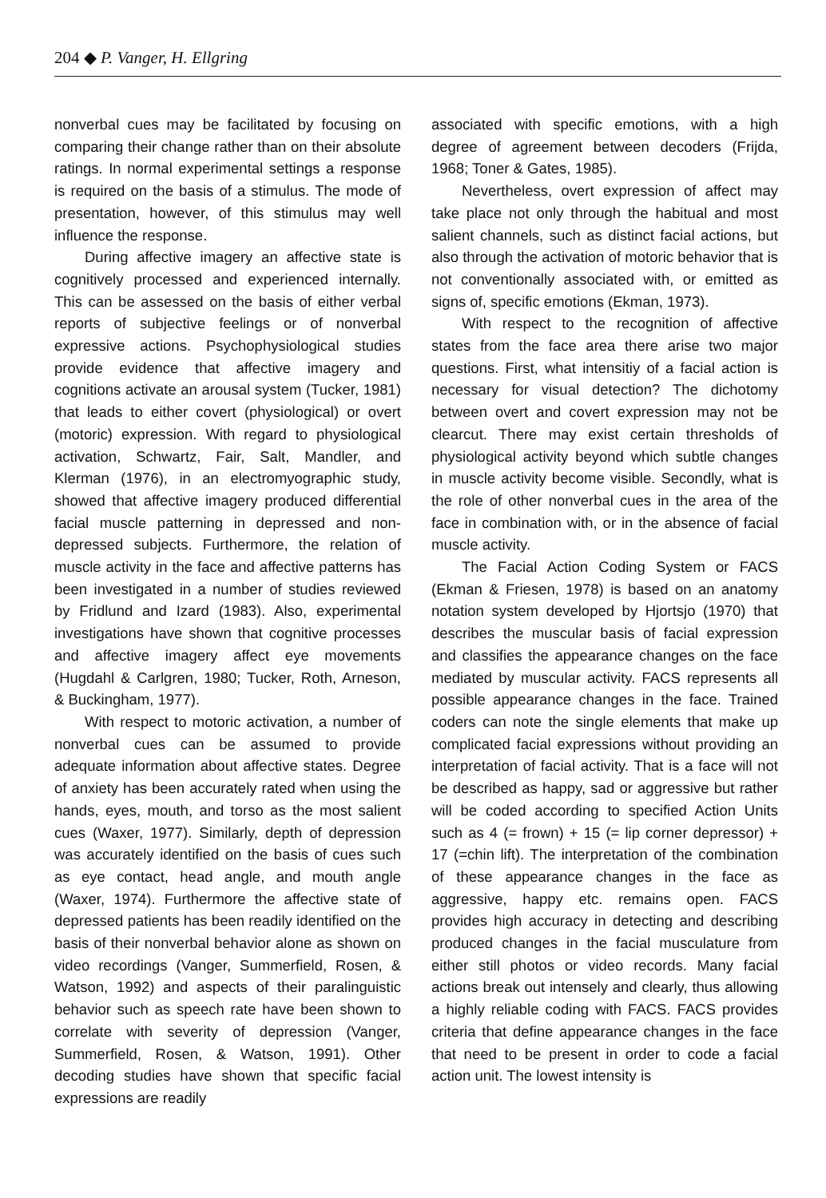204 ◆ P. Vanger, H. Ellgring
nonverbal cues may be facilitated by focusing on comparing their change rather than on their absolute ratings. In normal experimental settings a response is required on the basis of a stimulus. The mode of presentation, however, of this stimulus may well influence the response.
During affective imagery an affective state is cognitively processed and experienced internally. This can be assessed on the basis of either verbal reports of subjective feelings or of nonverbal expressive actions. Psychophysiological studies provide evidence that affective imagery and cognitions activate an arousal system (Tucker, 1981) that leads to either covert (physiological) or overt (motoric) expression. With regard to physiological activation, Schwartz, Fair, Salt, Mandler, and Klerman (1976), in an electromyographic study, showed that affective imagery produced differential facial muscle patterning in depressed and non-depressed subjects. Furthermore, the relation of muscle activity in the face and affective patterns has been investigated in a number of studies reviewed by Fridlund and Izard (1983). Also, experimental investigations have shown that cognitive processes and affective imagery affect eye movements (Hugdahl & Carlgren, 1980; Tucker, Roth, Arneson, & Buckingham, 1977).
With respect to motoric activation, a number of nonverbal cues can be assumed to provide adequate information about affective states. Degree of anxiety has been accurately rated when using the hands, eyes, mouth, and torso as the most salient cues (Waxer, 1977). Similarly, depth of depression was accurately identified on the basis of cues such as eye contact, head angle, and mouth angle (Waxer, 1974). Furthermore the affective state of depressed patients has been readily identified on the basis of their nonverbal behavior alone as shown on video recordings (Vanger, Summerfield, Rosen, & Watson, 1992) and aspects of their paralinguistic behavior such as speech rate have been shown to correlate with severity of depression (Vanger, Summerfield, Rosen, & Watson, 1991). Other decoding studies have shown that specific facial expressions are readily
associated with specific emotions, with a high degree of agreement between decoders (Frijda, 1968; Toner & Gates, 1985).
Nevertheless, overt expression of affect may take place not only through the habitual and most salient channels, such as distinct facial actions, but also through the activation of motoric behavior that is not conventionally associated with, or emitted as signs of, specific emotions (Ekman, 1973).
With respect to the recognition of affective states from the face area there arise two major questions. First, what intensitiy of a facial action is necessary for visual detection? The dichotomy between overt and covert expression may not be clearcut. There may exist certain thresholds of physiological activity beyond which subtle changes in muscle activity become visible. Secondly, what is the role of other nonverbal cues in the area of the face in combination with, or in the absence of facial muscle activity.
The Facial Action Coding System or FACS (Ekman & Friesen, 1978) is based on an anatomy notation system developed by Hjortsjo (1970) that describes the muscular basis of facial expression and classifies the appearance changes on the face mediated by muscular activity. FACS represents all possible appearance changes in the face. Trained coders can note the single elements that make up complicated facial expressions without providing an interpretation of facial activity. That is a face will not be described as happy, sad or aggressive but rather will be coded according to specified Action Units such as 4 (= frown) + 15 (= lip corner depressor) + 17 (=chin lift). The interpretation of the combination of these appearance changes in the face as aggressive, happy etc. remains open. FACS provides high accuracy in detecting and describing produced changes in the facial musculature from either still photos or video records. Many facial actions break out intensely and clearly, thus allowing a highly reliable coding with FACS. FACS provides criteria that define appearance changes in the face that need to be present in order to code a facial action unit. The lowest intensity is